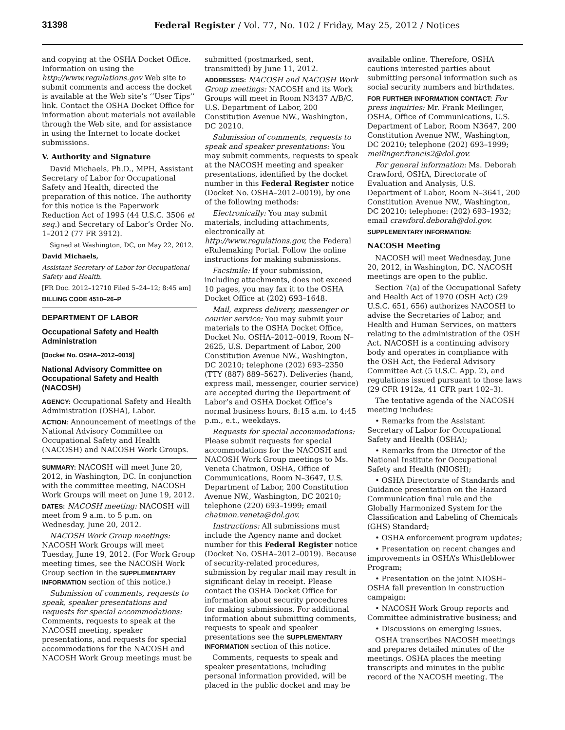31398
Federal Register / Vol. 77, No. 102 / Friday, May 25, 2012 / Notices
and copying at the OSHA Docket Office. Information on using the http://www.regulations.gov Web site to submit comments and access the docket is available at the Web site’s ‘‘User Tips’’ link. Contact the OSHA Docket Office for information about materials not available through the Web site, and for assistance in using the Internet to locate docket submissions.
V. Authority and Signature
David Michaels, Ph.D., MPH, Assistant Secretary of Labor for Occupational Safety and Health, directed the preparation of this notice. The authority for this notice is the Paperwork Reduction Act of 1995 (44 U.S.C. 3506 et seq.) and Secretary of Labor’s Order No. 1–2012 (77 FR 3912).
Signed at Washington, DC, on May 22, 2012.
David Michaels,
Assistant Secretary of Labor for Occupational Safety and Health.
[FR Doc. 2012–12710 Filed 5–24–12; 8:45 am]
BILLING CODE 4510–26–P
DEPARTMENT OF LABOR
Occupational Safety and Health Administration
[Docket No. OSHA–2012–0019]
National Advisory Committee on Occupational Safety and Health (NACOSH)
AGENCY: Occupational Safety and Health Administration (OSHA), Labor.
ACTION: Announcement of meetings of the National Advisory Committee on Occupational Safety and Health (NACOSH) and NACOSH Work Groups.
SUMMARY: NACOSH will meet June 20, 2012, in Washington, DC. In conjunction with the committee meeting, NACOSH Work Groups will meet on June 19, 2012.
DATES: NACOSH meeting: NACOSH will meet from 9 a.m. to 5 p.m. on Wednesday, June 20, 2012.
NACOSH Work Group meetings: NACOSH Work Groups will meet Tuesday, June 19, 2012. (For Work Group meeting times, see the NACOSH Work Group section in the SUPPLEMENTARY INFORMATION section of this notice.)
Submission of comments, requests to speak, speaker presentations and requests for special accommodations: Comments, requests to speak at the NACOSH meeting, speaker presentations, and requests for special accommodations for the NACOSH and NACOSH Work Group meetings must be
submitted (postmarked, sent, transmitted) by June 11, 2012.
ADDRESSES: NACOSH and NACOSH Work Group meetings: NACOSH and its Work Groups will meet in Room N3437 A/B/C, U.S. Department of Labor, 200 Constitution Avenue NW., Washington, DC 20210.
Submission of comments, requests to speak and speaker presentations: You may submit comments, requests to speak at the NACOSH meeting and speaker presentations, identified by the docket number in this Federal Register notice (Docket No. OSHA–2012–0019), by one of the following methods:
Electronically: You may submit materials, including attachments, electronically at http://www.regulations.gov, the Federal eRulemaking Portal. Follow the online instructions for making submissions.
Facsimile: If your submission, including attachments, does not exceed 10 pages, you may fax it to the OSHA Docket Office at (202) 693–1648.
Mail, express delivery, messenger or courier service: You may submit your materials to the OSHA Docket Office, Docket No. OSHA–2012–0019, Room N–2625, U.S. Department of Labor, 200 Constitution Avenue NW., Washington, DC 20210; telephone (202) 693–2350 (TTY (887) 889–5627). Deliveries (hand, express mail, messenger, courier service) are accepted during the Department of Labor’s and OSHA Docket Office’s normal business hours, 8:15 a.m. to 4:45 p.m., e.t., weekdays.
Requests for special accommodations: Please submit requests for special accommodations for the NACOSH and NACOSH Work Group meetings to Ms. Veneta Chatmon, OSHA, Office of Communications, Room N–3647, U.S. Department of Labor, 200 Constitution Avenue NW., Washington, DC 20210; telephone (220) 693–1999; email chatmon.veneta@dol.gov.
Instructions: All submissions must include the Agency name and docket number for this Federal Register notice (Docket No. OSHA–2012–0019). Because of security-related procedures, submission by regular mail may result in significant delay in receipt. Please contact the OSHA Docket Office for information about security procedures for making submissions. For additional information about submitting comments, requests to speak and speaker presentations see the SUPPLEMENTARY INFORMATION section of this notice.
Comments, requests to speak and speaker presentations, including personal information provided, will be placed in the public docket and may be
available online. Therefore, OSHA cautions interested parties about submitting personal information such as social security numbers and birthdates.
FOR FURTHER INFORMATION CONTACT: For press inquiries: Mr. Frank Meilinger, OSHA, Office of Communications, U.S. Department of Labor, Room N3647, 200 Constitution Avenue NW., Washington, DC 20210; telephone (202) 693–1999; meilinger.francis2@dol.gov.
For general information: Ms. Deborah Crawford, OSHA, Directorate of Evaluation and Analysis, U.S. Department of Labor, Room N–3641, 200 Constitution Avenue NW., Washington, DC 20210; telephone: (202) 693–1932; email crawford.deborah@dol.gov.
SUPPLEMENTARY INFORMATION:
NACOSH Meeting
NACOSH will meet Wednesday, June 20, 2012, in Washington, DC. NACOSH meetings are open to the public.
Section 7(a) of the Occupational Safety and Health Act of 1970 (OSH Act) (29 U.S.C. 651, 656) authorizes NACOSH to advise the Secretaries of Labor, and Health and Human Services, on matters relating to the administration of the OSH Act. NACOSH is a continuing advisory body and operates in compliance with the OSH Act, the Federal Advisory Committee Act (5 U.S.C. App. 2), and regulations issued pursuant to those laws (29 CFR 1912a, 41 CFR part 102–3).
The tentative agenda of the NACOSH meeting includes:
• Remarks from the Assistant Secretary of Labor for Occupational Safety and Health (OSHA);
• Remarks from the Director of the National Institute for Occupational Safety and Health (NIOSH);
• OSHA Directorate of Standards and Guidance presentation on the Hazard Communication final rule and the Globally Harmonized System for the Classification and Labeling of Chemicals (GHS) Standard;
• OSHA enforcement program updates;
• Presentation on recent changes and improvements in OSHA’s Whistleblower Program;
• Presentation on the joint NIOSH–OSHA fall prevention in construction campaign;
• NACOSH Work Group reports and Committee administrative business; and
• Discussions on emerging issues.
OSHA transcribes NACOSH meetings and prepares detailed minutes of the meetings. OSHA places the meeting transcripts and minutes in the public record of the NACOSH meeting. The